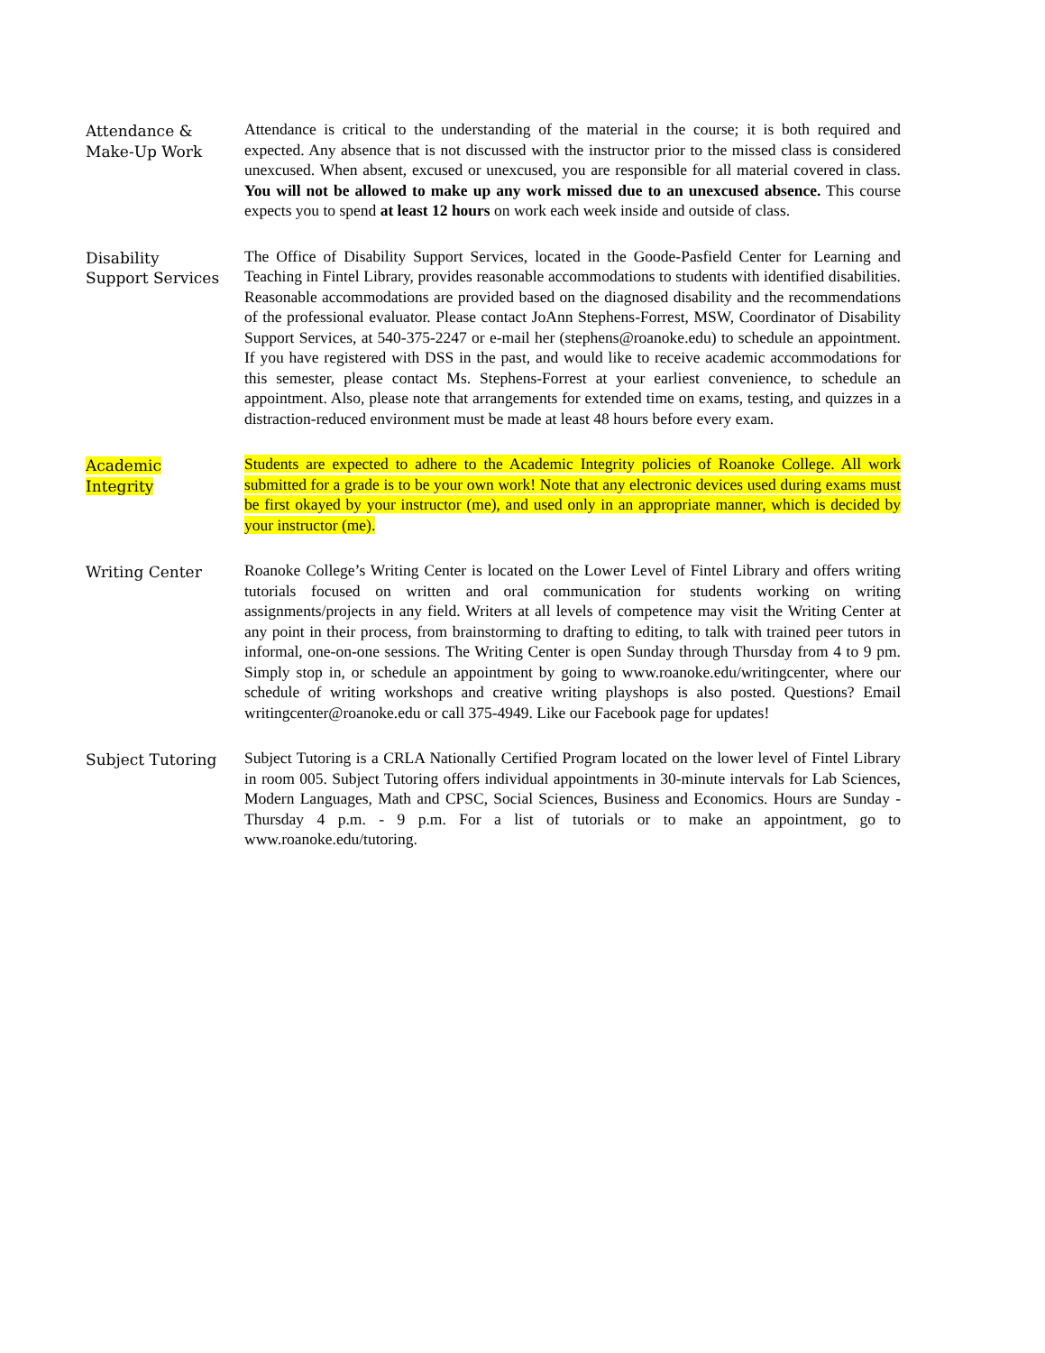Attendance &
Make-Up Work
Attendance is critical to the understanding of the material in the course; it is both required and expected. Any absence that is not discussed with the instructor prior to the missed class is considered unexcused. When absent, excused or unexcused, you are responsible for all material covered in class. You will not be allowed to make up any work missed due to an unexcused absence. This course expects you to spend at least 12 hours on work each week inside and outside of class.
Disability
Support Services
The Office of Disability Support Services, located in the Goode-Pasfield Center for Learning and Teaching in Fintel Library, provides reasonable accommodations to students with identified disabilities. Reasonable accommodations are provided based on the diagnosed disability and the recommendations of the professional evaluator. Please contact JoAnn Stephens-Forrest, MSW, Coordinator of Disability Support Services, at 540-375-2247 or e-mail her (stephens@roanoke.edu) to schedule an appointment. If you have registered with DSS in the past, and would like to receive academic accommodations for this semester, please contact Ms. Stephens-Forrest at your earliest convenience, to schedule an appointment. Also, please note that arrangements for extended time on exams, testing, and quizzes in a distraction-reduced environment must be made at least 48 hours before every exam.
Academic
Integrity
Students are expected to adhere to the Academic Integrity policies of Roanoke College. All work submitted for a grade is to be your own work! Note that any electronic devices used during exams must be first okayed by your instructor (me), and used only in an appropriate manner, which is decided by your instructor (me).
Writing Center Roanoke College’s Writing Center is located on the Lower Level of Fintel Library and offers writing tutorials focused on written and oral communication for students working on writing assignments/projects in any field. Writers at all levels of competence may visit the Writing Center at any point in their process, from brainstorming to drafting to editing, to talk with trained peer tutors in informal, one-on-one sessions. The Writing Center is open Sunday through Thursday from 4 to 9 pm. Simply stop in, or schedule an appointment by going to www.roanoke.edu/writingcenter, where our schedule of writing workshops and creative writing playshops is also posted. Questions? Email writingcenter@roanoke.edu or call 375-4949. Like our Facebook page for updates!
Subject Tutoring Subject Tutoring is a CRLA Nationally Certified Program located on the lower level of Fintel Library in room 005. Subject Tutoring offers individual appointments in 30-minute intervals for Lab Sciences, Modern Languages, Math and CPSC, Social Sciences, Business and Economics. Hours are Sunday - Thursday 4 p.m. - 9 p.m. For a list of tutorials or to make an appointment, go to www.roanoke.edu/tutoring.